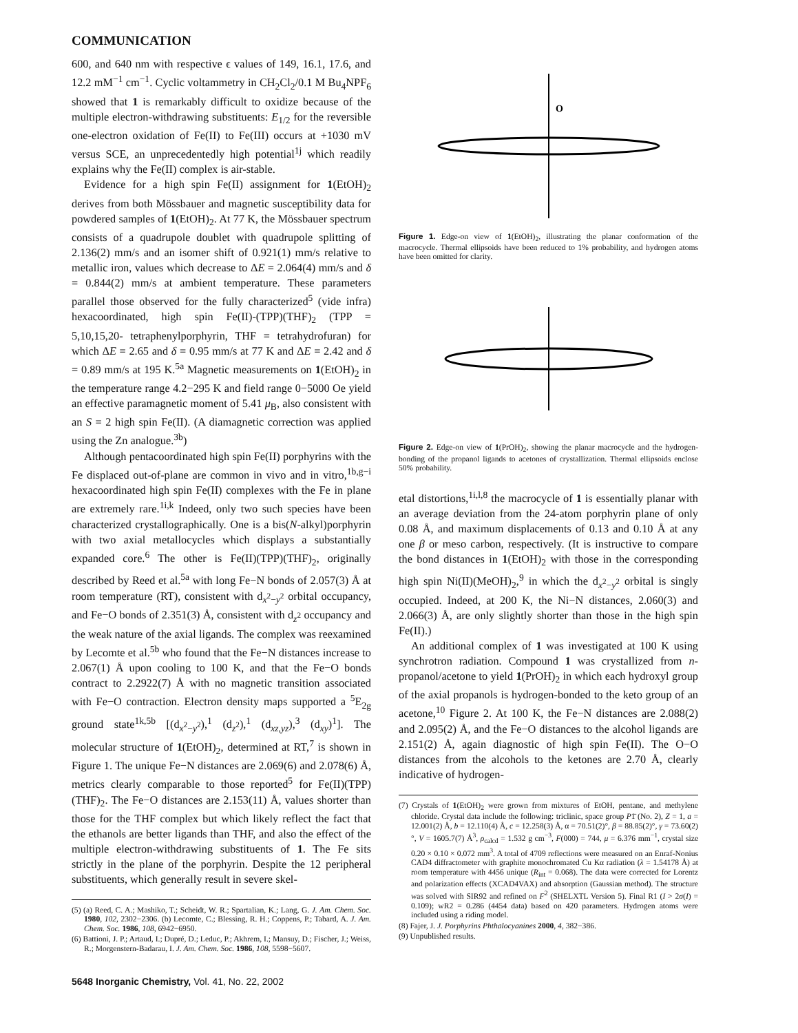COMMUNICATION
600, and 640 nm with respective ϵ values of 149, 16.1, 17.6, and 12.2 mM<sup>−1</sup> cm<sup>−1</sup>. Cyclic voltammetry in CH<sub>2</sub>Cl<sub>2</sub>/0.1 M Bu<sub>4</sub>NPF<sub>6</sub> showed that 1 is remarkably difficult to oxidize because of the multiple electron-withdrawing substituents: E<sub>1/2</sub> for the reversible one-electron oxidation of Fe(II) to Fe(III) occurs at +1030 mV versus SCE, an unprecedentedly high potential<sup>1j</sup> which readily explains why the Fe(II) complex is air-stable.
Evidence for a high spin Fe(II) assignment for 1(EtOH)<sub>2</sub> derives from both Mössbauer and magnetic susceptibility data for powdered samples of 1(EtOH)<sub>2</sub>. At 77 K, the Mössbauer spectrum consists of a quadrupole doublet with quadrupole splitting of 2.136(2) mm/s and an isomer shift of 0.921(1) mm/s relative to metallic iron, values which decrease to ΔE = 2.064(4) mm/s and δ = 0.844(2) mm/s at ambient temperature. These parameters parallel those observed for the fully characterized<sup>5</sup> (vide infra) hexacoordinated, high spin Fe(II)-(TPP)(THF)<sub>2</sub> (TPP = 5,10,15,20- tetraphenylporphyrin, THF = tetrahydrofuran) for which ΔE = 2.65 and δ = 0.95 mm/s at 77 K and ΔE = 2.42 and δ = 0.89 mm/s at 195 K.<sup>5a</sup> Magnetic measurements on 1(EtOH)<sub>2</sub> in the temperature range 4.2−295 K and field range 0−5000 Oe yield an effective paramagnetic moment of 5.41 μ<sub>B</sub>, also consistent with an S = 2 high spin Fe(II). (A diamagnetic correction was applied using the Zn analogue.<sup>3b</sup>)
Although pentacoordinated high spin Fe(II) porphyrins with the Fe displaced out-of-plane are common in vivo and in vitro,<sup>1b,g−i</sup> hexacoordinated high spin Fe(II) complexes with the Fe in plane are extremely rare.<sup>1i,k</sup> Indeed, only two such species have been characterized crystallographically. One is a bis(N-alkyl)porphyrin with two axial metallocycles which displays a substantially expanded core.<sup>6</sup> The other is Fe(II)(TPP)(THF)<sub>2</sub>, originally described by Reed et al.<sup>5a</sup> with long Fe−N bonds of 2.057(3) Å at room temperature (RT), consistent with d<sub>x<sup>2</sup>−y<sup>2</sup></sub> orbital occupancy, and Fe−O bonds of 2.351(3) Å, consistent with d<sub>z<sup>2</sup></sub> occupancy and the weak nature of the axial ligands. The complex was reexamined by Lecomte et al.<sup>5b</sup> who found that the Fe−N distances increase to 2.067(1) Å upon cooling to 100 K, and that the Fe−O bonds contract to 2.2922(7) Å with no magnetic transition associated with Fe−O contraction. Electron density maps supported a <sup>5</sup>E<sub>2g</sub> ground state<sup>1k,5b</sup> [(d<sub>x<sup>2</sup>−y<sup>2</sup></sub>),<sup>1</sup> (d<sub>z<sup>2</sup></sub>),<sup>1</sup> (d<sub>xz,yz</sub>),<sup>3</sup> (d<sub>xy</sub>)<sup>1</sup>]. The molecular structure of 1(EtOH)<sub>2</sub>, determined at RT,<sup>7</sup> is shown in Figure 1. The unique Fe−N distances are 2.069(6) and 2.078(6) Å, metrics clearly comparable to those reported<sup>5</sup> for Fe(II)(TPP)(THF)<sub>2</sub>. The Fe−O distances are 2.153(11) Å, values shorter than those for the THF complex but which likely reflect the fact that the ethanols are better ligands than THF, and also the effect of the multiple electron-withdrawing substituents of 1. The Fe sits strictly in the plane of the porphyrin. Despite the 12 peripheral substituents, which generally result in severe skel-
(5) (a) Reed, C. A.; Mashiko, T.; Scheidt, W. R.; Spartalian, K.; Lang, G. J. Am. Chem. Soc. 1980, 102, 2302−2306. (b) Lecomte, C.; Blessing, R. H.; Coppens, P.; Tabard, A. J. Am. Chem. Soc. 1986, 108, 6942−6950.
(6) Battioni, J. P.; Artaud, I.; Dupré, D.; Leduc, P.; Akhrem, I.; Mansuy, D.; Fischer, J.; Weiss, R.; Morgenstern-Badarau, I. J. Am. Chem. Soc. 1986, 108, 5598−5607.
5648 Inorganic Chemistry, Vol. 41, No. 22, 2002
O
Figure 1. Edge-on view of 1(EtOH)<sub>2</sub>, illustrating the planar conformation of the macrocycle. Thermal ellipsoids have been reduced to 1% probability, and hydrogen atoms have been omitted for clarity.
Figure 2. Edge-on view of 1(PrOH)<sub>2</sub>, showing the planar macrocycle and the hydrogen-bonding of the propanol ligands to acetones of crystallization. Thermal ellipsoids enclose 50% probability.
etal distortions,<sup>1i,l,8</sup> the macrocycle of 1 is essentially planar with an average deviation from the 24-atom porphyrin plane of only 0.08 Å, and maximum displacements of 0.13 and 0.10 Å at any one β or meso carbon, respectively. (It is instructive to compare the bond distances in 1(EtOH)<sub>2</sub> with those in the corresponding high spin Ni(II)(MeOH)<sub>2</sub>,<sup>9</sup> in which the d<sub>x<sup>2</sup>−y<sup>2</sup></sub> orbital is singly occupied. Indeed, at 200 K, the Ni−N distances, 2.060(3) and 2.066(3) Å, are only slightly shorter than those in the high spin Fe(II).)
An additional complex of 1 was investigated at 100 K using synchrotron radiation. Compound 1 was crystallized from n-propanol/acetone to yield 1(PrOH)<sub>2</sub> in which each hydroxyl group of the axial propanols is hydrogen-bonded to the keto group of an acetone,<sup>10</sup> Figure 2. At 100 K, the Fe−N distances are 2.088(2) and 2.095(2) Å, and the Fe−O distances to the alcohol ligands are 2.151(2) Å, again diagnostic of high spin Fe(II). The O−O distances from the alcohols to the ketones are 2.70 Å, clearly indicative of hydrogen-
(7) Crystals of 1(EtOH)<sub>2</sub> were grown from mixtures of EtOH, pentane, and methylene chloride. Crystal data include the following: triclinic, space group P1̄ (No. 2), Z = 1, a = 12.001(2) Å, b = 12.110(4) Å, c = 12.258(3) Å, α = 70.51(2)°, β = 88.85(2)°, γ = 73.60(2)°, V = 1605.7(7) Å<sup>3</sup>, ρ<sub>calcd</sub> = 1.532 g cm<sup>−3</sup>, F(000) = 744, μ = 6.376 mm<sup>−1</sup>, crystal size 0.20 × 0.10 × 0.072 mm<sup>3</sup>. A total of 4709 reflections were measured on an Enraf-Nonius CAD4 diffractometer with graphite monochromated Cu Kα radiation (λ = 1.54178 Å) at room temperature with 4456 unique (R<sub>int</sub> = 0.068). The data were corrected for Lorentz and polarization effects (XCAD4VAX) and absorption (Gaussian method). The structure was solved with SIR92 and refined on F<sup>2</sup> (SHELXTL Version 5). Final R1 (I > 2σ(I) = 0.109); wR2 = 0.286 (4454 data) based on 420 parameters. Hydrogen atoms were included using a riding model.
(8) Fajer, J. J. Porphyrins Phthalocyanines 2000, 4, 382−386.
(9) Unpublished results.